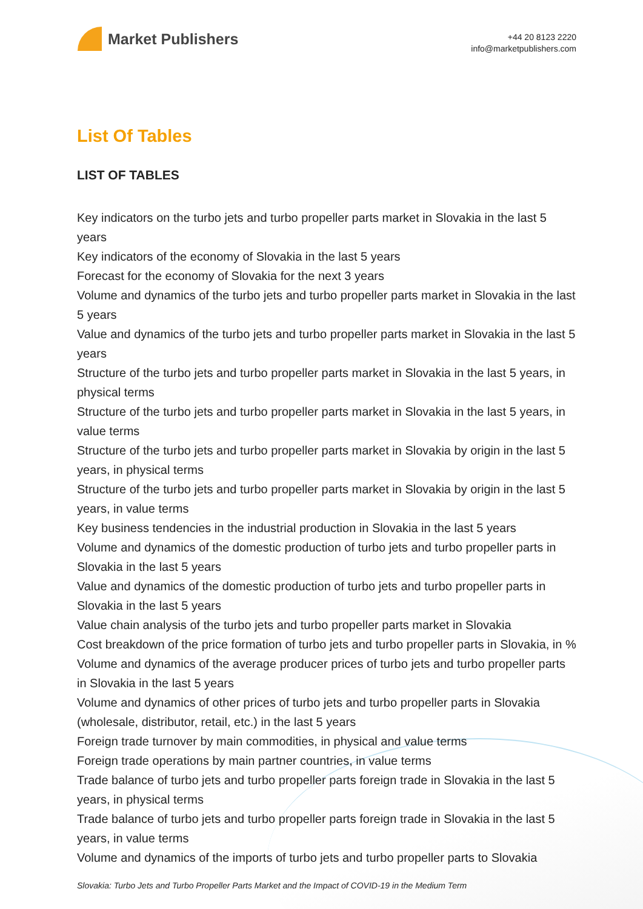Market Publishers
+44 20 8123 2220
info@marketpublishers.com
List Of Tables
LIST OF TABLES
Key indicators on the turbo jets and turbo propeller parts market in Slovakia in the last 5 years
Key indicators of the economy of Slovakia in the last 5 years
Forecast for the economy of Slovakia for the next 3 years
Volume and dynamics of the turbo jets and turbo propeller parts market in Slovakia in the last 5 years
Value and dynamics of the turbo jets and turbo propeller parts market in Slovakia in the last 5 years
Structure of the turbo jets and turbo propeller parts market in Slovakia in the last 5 years, in physical terms
Structure of the turbo jets and turbo propeller parts market in Slovakia in the last 5 years, in value terms
Structure of the turbo jets and turbo propeller parts market in Slovakia by origin in the last 5 years, in physical terms
Structure of the turbo jets and turbo propeller parts market in Slovakia by origin in the last 5 years, in value terms
Key business tendencies in the industrial production in Slovakia in the last 5 years
Volume and dynamics of the domestic production of turbo jets and turbo propeller parts in Slovakia in the last 5 years
Value and dynamics of the domestic production of turbo jets and turbo propeller parts in Slovakia in the last 5 years
Value chain analysis of the turbo jets and turbo propeller parts market in Slovakia
Cost breakdown of the price formation of turbo jets and turbo propeller parts in Slovakia, in %
Volume and dynamics of the average producer prices of turbo jets and turbo propeller parts in Slovakia in the last 5 years
Volume and dynamics of other prices of turbo jets and turbo propeller parts in Slovakia (wholesale, distributor, retail, etc.) in the last 5 years
Foreign trade turnover by main commodities, in physical and value terms
Foreign trade operations by main partner countries, in value terms
Trade balance of turbo jets and turbo propeller parts foreign trade in Slovakia in the last 5 years, in physical terms
Trade balance of turbo jets and turbo propeller parts foreign trade in Slovakia in the last 5 years, in value terms
Volume and dynamics of the imports of turbo jets and turbo propeller parts to Slovakia
Slovakia: Turbo Jets and Turbo Propeller Parts Market and the Impact of COVID-19 in the Medium Term